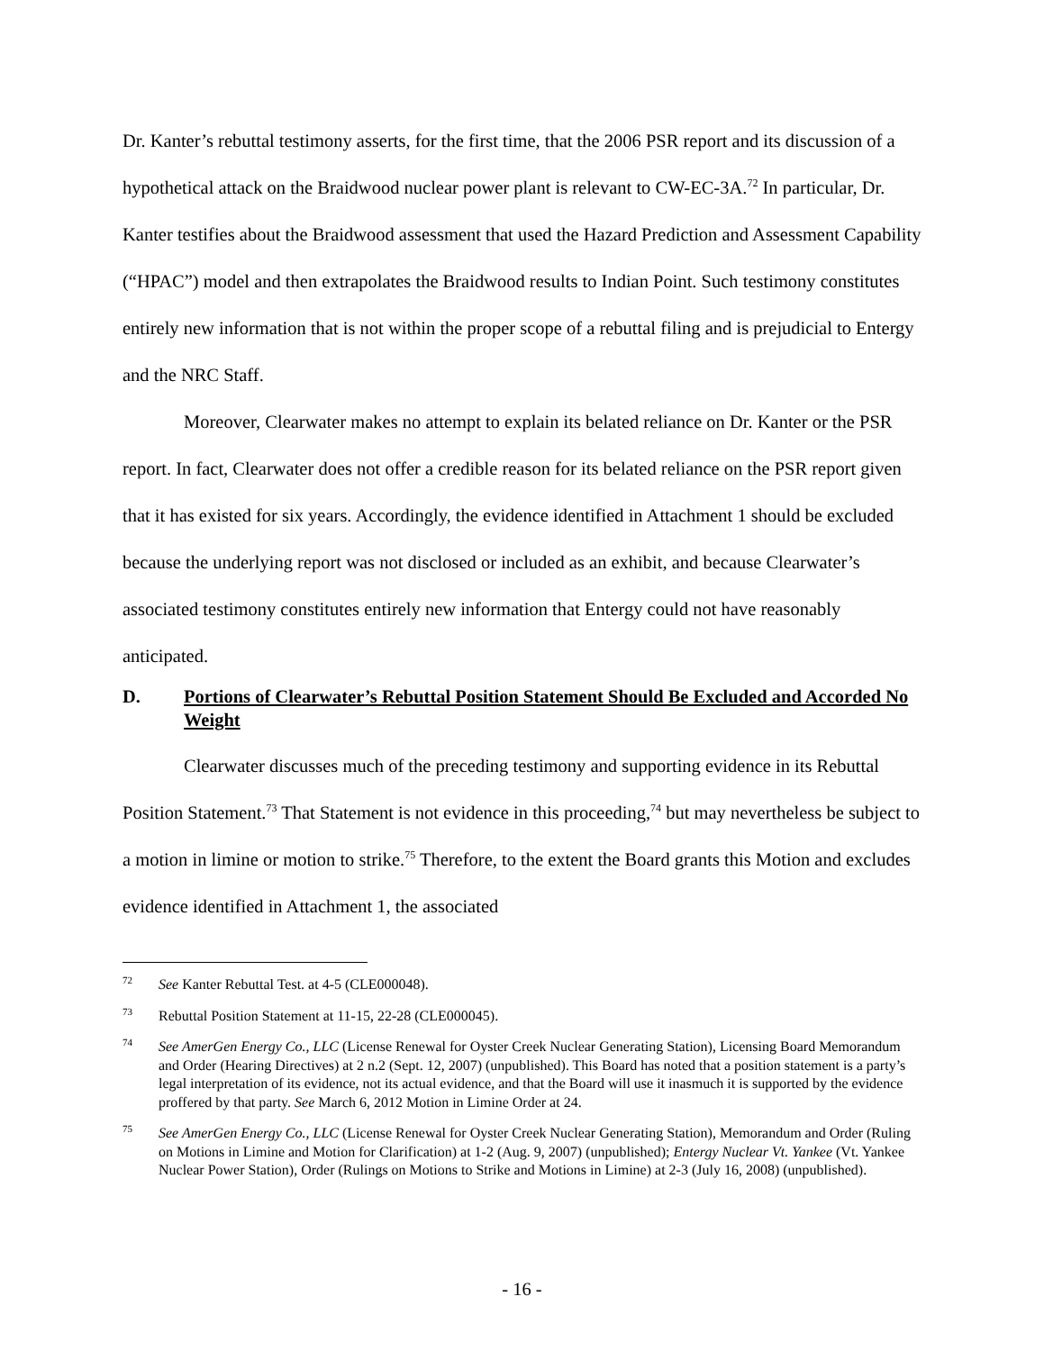Dr. Kanter’s rebuttal testimony asserts, for the first time, that the 2006 PSR report and its discussion of a hypothetical attack on the Braidwood nuclear power plant is relevant to CW-EC-3A.<sup>72</sup> In particular, Dr. Kanter testifies about the Braidwood assessment that used the Hazard Prediction and Assessment Capability (“HPAC”) model and then extrapolates the Braidwood results to Indian Point. Such testimony constitutes entirely new information that is not within the proper scope of a rebuttal filing and is prejudicial to Entergy and the NRC Staff.
Moreover, Clearwater makes no attempt to explain its belated reliance on Dr. Kanter or the PSR report. In fact, Clearwater does not offer a credible reason for its belated reliance on the PSR report given that it has existed for six years. Accordingly, the evidence identified in Attachment 1 should be excluded because the underlying report was not disclosed or included as an exhibit, and because Clearwater’s associated testimony constitutes entirely new information that Entergy could not have reasonably anticipated.
D. Portions of Clearwater’s Rebuttal Position Statement Should Be Excluded and Accorded No Weight
Clearwater discusses much of the preceding testimony and supporting evidence in its Rebuttal Position Statement.<sup>73</sup> That Statement is not evidence in this proceeding,<sup>74</sup> but may nevertheless be subject to a motion in limine or motion to strike.<sup>75</sup> Therefore, to the extent the Board grants this Motion and excludes evidence identified in Attachment 1, the associated
<sup>72</sup> See Kanter Rebuttal Test. at 4-5 (CLE000048).
<sup>73</sup> Rebuttal Position Statement at 11-15, 22-28 (CLE000045).
<sup>74</sup> See AmerGen Energy Co., LLC (License Renewal for Oyster Creek Nuclear Generating Station), Licensing Board Memorandum and Order (Hearing Directives) at 2 n.2 (Sept. 12, 2007) (unpublished). This Board has noted that a position statement is a party’s legal interpretation of its evidence, not its actual evidence, and that the Board will use it inasmuch it is supported by the evidence proffered by that party. See March 6, 2012 Motion in Limine Order at 24.
<sup>75</sup> See AmerGen Energy Co., LLC (License Renewal for Oyster Creek Nuclear Generating Station), Memorandum and Order (Ruling on Motions in Limine and Motion for Clarification) at 1-2 (Aug. 9, 2007) (unpublished); Entergy Nuclear Vt. Yankee (Vt. Yankee Nuclear Power Station), Order (Rulings on Motions to Strike and Motions in Limine) at 2-3 (July 16, 2008) (unpublished).
- 16 -